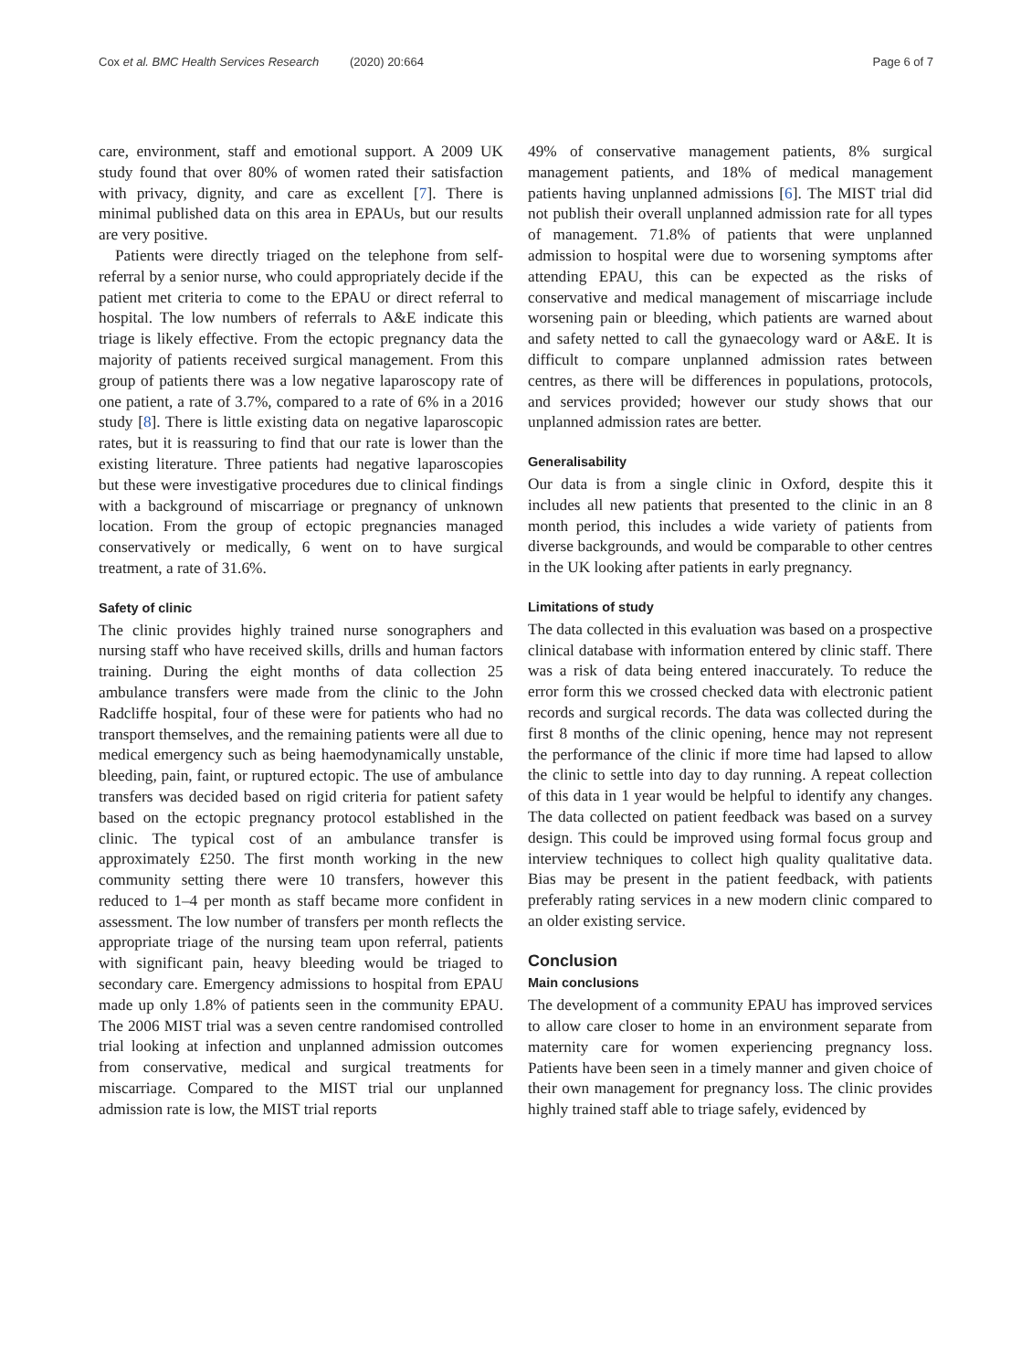Cox et al. BMC Health Services Research (2020) 20:664
Page 6 of 7
care, environment, staff and emotional support. A 2009 UK study found that over 80% of women rated their satisfaction with privacy, dignity, and care as excellent [7]. There is minimal published data on this area in EPAUs, but our results are very positive.
Patients were directly triaged on the telephone from self-referral by a senior nurse, who could appropriately decide if the patient met criteria to come to the EPAU or direct referral to hospital. The low numbers of referrals to A&E indicate this triage is likely effective. From the ectopic pregnancy data the majority of patients received surgical management. From this group of patients there was a low negative laparoscopy rate of one patient, a rate of 3.7%, compared to a rate of 6% in a 2016 study [8]. There is little existing data on negative laparoscopic rates, but it is reassuring to find that our rate is lower than the existing literature. Three patients had negative laparoscopies but these were investigative procedures due to clinical findings with a background of miscarriage or pregnancy of unknown location. From the group of ectopic pregnancies managed conservatively or medically, 6 went on to have surgical treatment, a rate of 31.6%.
Safety of clinic
The clinic provides highly trained nurse sonographers and nursing staff who have received skills, drills and human factors training. During the eight months of data collection 25 ambulance transfers were made from the clinic to the John Radcliffe hospital, four of these were for patients who had no transport themselves, and the remaining patients were all due to medical emergency such as being haemodynamically unstable, bleeding, pain, faint, or ruptured ectopic. The use of ambulance transfers was decided based on rigid criteria for patient safety based on the ectopic pregnancy protocol established in the clinic. The typical cost of an ambulance transfer is approximately £250. The first month working in the new community setting there were 10 transfers, however this reduced to 1–4 per month as staff became more confident in assessment. The low number of transfers per month reflects the appropriate triage of the nursing team upon referral, patients with significant pain, heavy bleeding would be triaged to secondary care. Emergency admissions to hospital from EPAU made up only 1.8% of patients seen in the community EPAU. The 2006 MIST trial was a seven centre randomised controlled trial looking at infection and unplanned admission outcomes from conservative, medical and surgical treatments for miscarriage. Compared to the MIST trial our unplanned admission rate is low, the MIST trial reports
49% of conservative management patients, 8% surgical management patients, and 18% of medical management patients having unplanned admissions [6]. The MIST trial did not publish their overall unplanned admission rate for all types of management. 71.8% of patients that were unplanned admission to hospital were due to worsening symptoms after attending EPAU, this can be expected as the risks of conservative and medical management of miscarriage include worsening pain or bleeding, which patients are warned about and safety netted to call the gynaecology ward or A&E. It is difficult to compare unplanned admission rates between centres, as there will be differences in populations, protocols, and services provided; however our study shows that our unplanned admission rates are better.
Generalisability
Our data is from a single clinic in Oxford, despite this it includes all new patients that presented to the clinic in an 8 month period, this includes a wide variety of patients from diverse backgrounds, and would be comparable to other centres in the UK looking after patients in early pregnancy.
Limitations of study
The data collected in this evaluation was based on a prospective clinical database with information entered by clinic staff. There was a risk of data being entered inaccurately. To reduce the error form this we crossed checked data with electronic patient records and surgical records. The data was collected during the first 8 months of the clinic opening, hence may not represent the performance of the clinic if more time had lapsed to allow the clinic to settle into day to day running. A repeat collection of this data in 1 year would be helpful to identify any changes. The data collected on patient feedback was based on a survey design. This could be improved using formal focus group and interview techniques to collect high quality qualitative data. Bias may be present in the patient feedback, with patients preferably rating services in a new modern clinic compared to an older existing service.
Conclusion
Main conclusions
The development of a community EPAU has improved services to allow care closer to home in an environment separate from maternity care for women experiencing pregnancy loss. Patients have been seen in a timely manner and given choice of their own management for pregnancy loss. The clinic provides highly trained staff able to triage safely, evidenced by